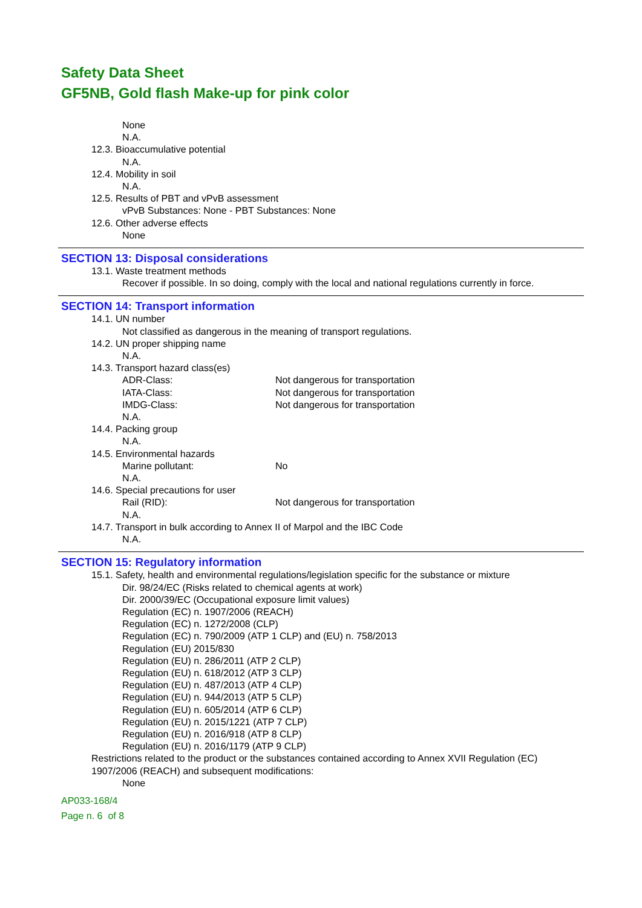Safety Data Sheet
GF5NB, Gold flash Make-up for pink color
None
N.A.
12.3. Bioaccumulative potential
N.A.
12.4. Mobility in soil
N.A.
12.5. Results of PBT and vPvB assessment
vPvB Substances: None - PBT Substances: None
12.6. Other adverse effects
None
SECTION 13: Disposal considerations
13.1. Waste treatment methods
Recover if possible. In so doing, comply with the local and national regulations currently in force.
SECTION 14: Transport information
14.1. UN number
Not classified as dangerous in the meaning of transport regulations.
14.2. UN proper shipping name
N.A.
14.3. Transport hazard class(es)
ADR-Class: Not dangerous for transportation
IATA-Class: Not dangerous for transportation
IMDG-Class: Not dangerous for transportation
N.A.
14.4. Packing group
N.A.
14.5. Environmental hazards
Marine pollutant: No
N.A.
14.6. Special precautions for user
Rail (RID): Not dangerous for transportation
N.A.
14.7. Transport in bulk according to Annex II of Marpol and the IBC Code
N.A.
SECTION 15: Regulatory information
15.1. Safety, health and environmental regulations/legislation specific for the substance or mixture
Dir. 98/24/EC (Risks related to chemical agents at work)
Dir. 2000/39/EC (Occupational exposure limit values)
Regulation (EC) n. 1907/2006 (REACH)
Regulation (EC) n. 1272/2008 (CLP)
Regulation (EC) n. 790/2009 (ATP 1 CLP) and (EU) n. 758/2013
Regulation (EU) 2015/830
Regulation (EU) n. 286/2011 (ATP 2 CLP)
Regulation (EU) n. 618/2012 (ATP 3 CLP)
Regulation (EU) n. 487/2013 (ATP 4 CLP)
Regulation (EU) n. 944/2013 (ATP 5 CLP)
Regulation (EU) n. 605/2014 (ATP 6 CLP)
Regulation (EU) n. 2015/1221 (ATP 7 CLP)
Regulation (EU) n. 2016/918 (ATP 8 CLP)
Regulation (EU) n. 2016/1179 (ATP 9 CLP)
Restrictions related to the product or the substances contained according to Annex XVII Regulation (EC) 1907/2006 (REACH) and subsequent modifications:
None
AP033-168/4
Page n. 6 of 8